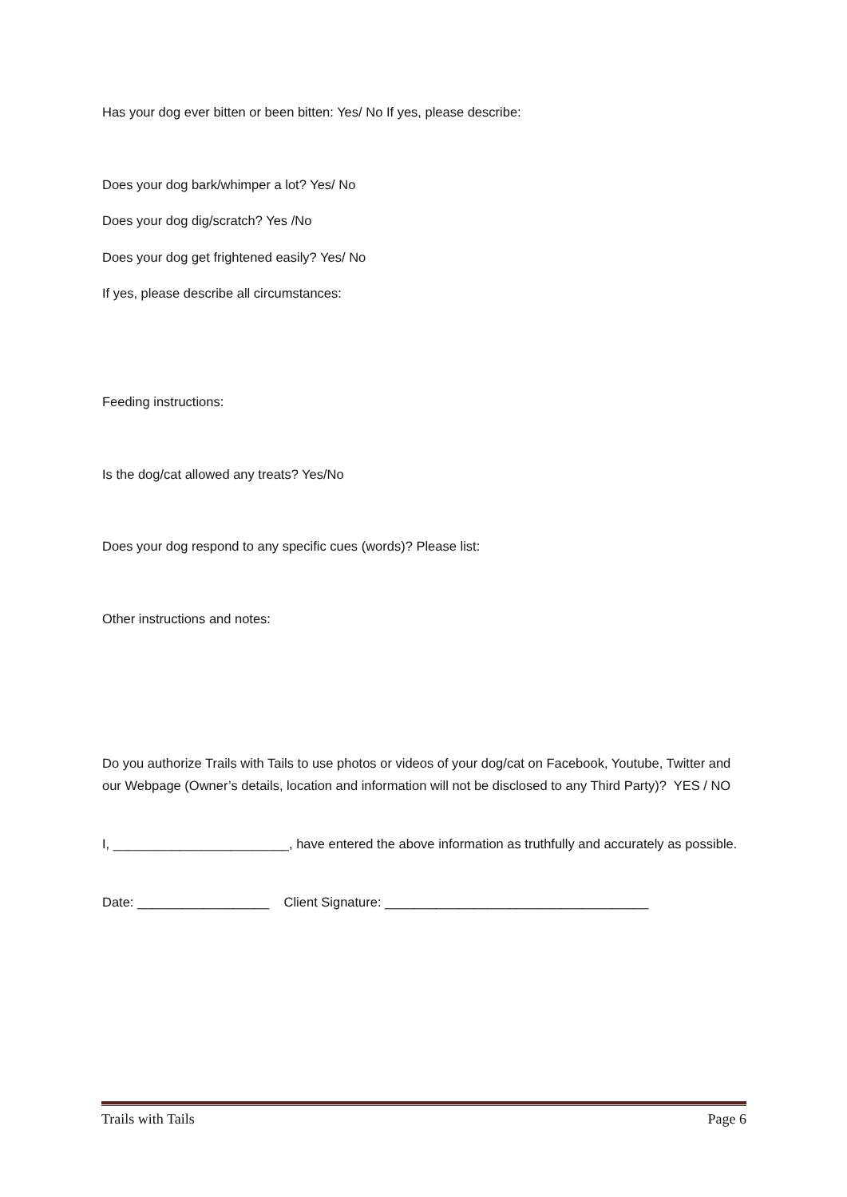Has your dog ever bitten or been bitten: Yes/ No If yes, please describe:
Does your dog bark/whimper a lot? Yes/ No
Does your dog dig/scratch? Yes /No
Does your dog get frightened easily? Yes/ No
If yes, please describe all circumstances:
Feeding instructions:
Is the dog/cat allowed any treats? Yes/No
Does your dog respond to any specific cues (words)? Please list:
Other instructions and notes:
Do you authorize Trails with Tails to use photos or videos of your dog/cat on Facebook, Youtube, Twitter and our Webpage (Owner’s details, location and information will not be disclosed to any Third Party)? YES / NO
I, ________________________, have entered the above information as truthfully and accurately as possible.
Date: __________________ Client Signature: ____________________________________
Trails with Tails Page 6